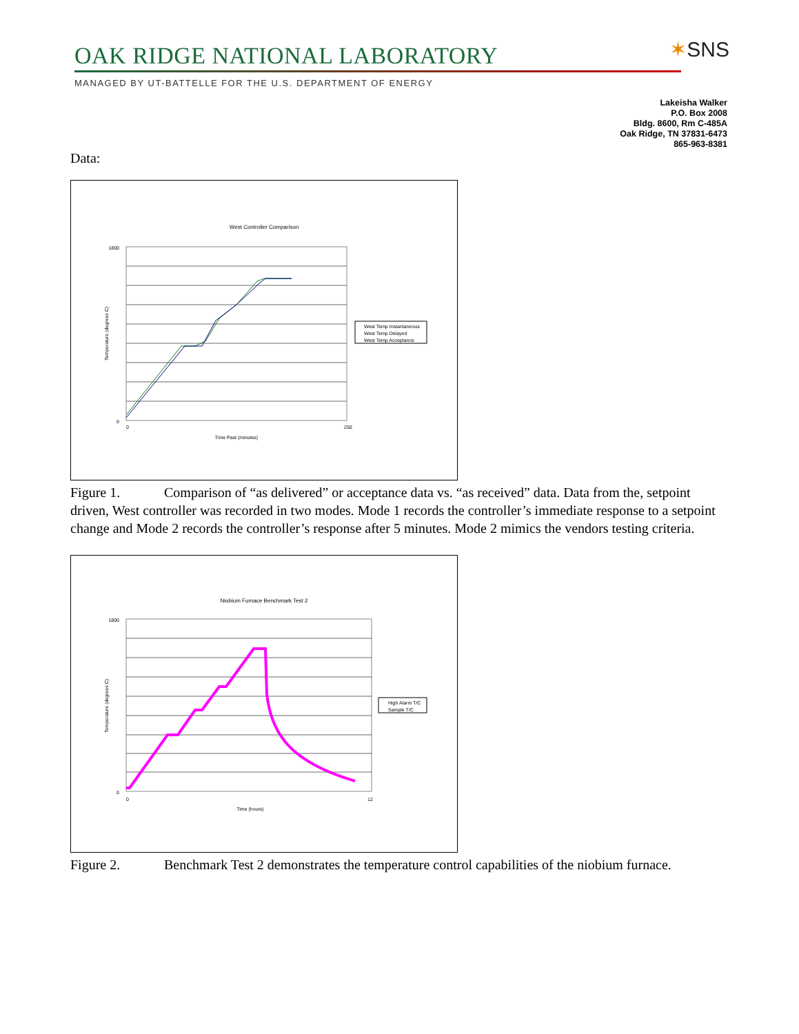OAK RIDGE NATIONAL LABORATORY
MANAGED BY UT-BATTELLE FOR THE U.S. DEPARTMENT OF ENERGY
✶SNS
Lakeisha Walker
P.O. Box 2008
Bldg. 8600, Rm C-485A
Oak Ridge, TN 37831-6473
865-963-8381
Data:
West Controller Comparison
1800
0
0
250
Time Past (minutes)
Temperature (degrees C)
West Temp Instantaneous
West Temp Delayed
West Temp Acceptance
Figure 1. Comparison of “as delivered” or acceptance data vs. “as received” data. Data from the, setpoint driven, West controller was recorded in two modes. Mode 1 records the controller’s immediate response to a setpoint change and Mode 2 records the controller’s response after 5 minutes. Mode 2 mimics the vendors testing criteria.
Niobium Furnace Benchmark Test 2
1800
0
0
12
Time (hours)
Temperature (degrees C)
High Alarm T/C
Sample T/C
Figure 2. Benchmark Test 2 demonstrates the temperature control capabilities of the niobium furnace.